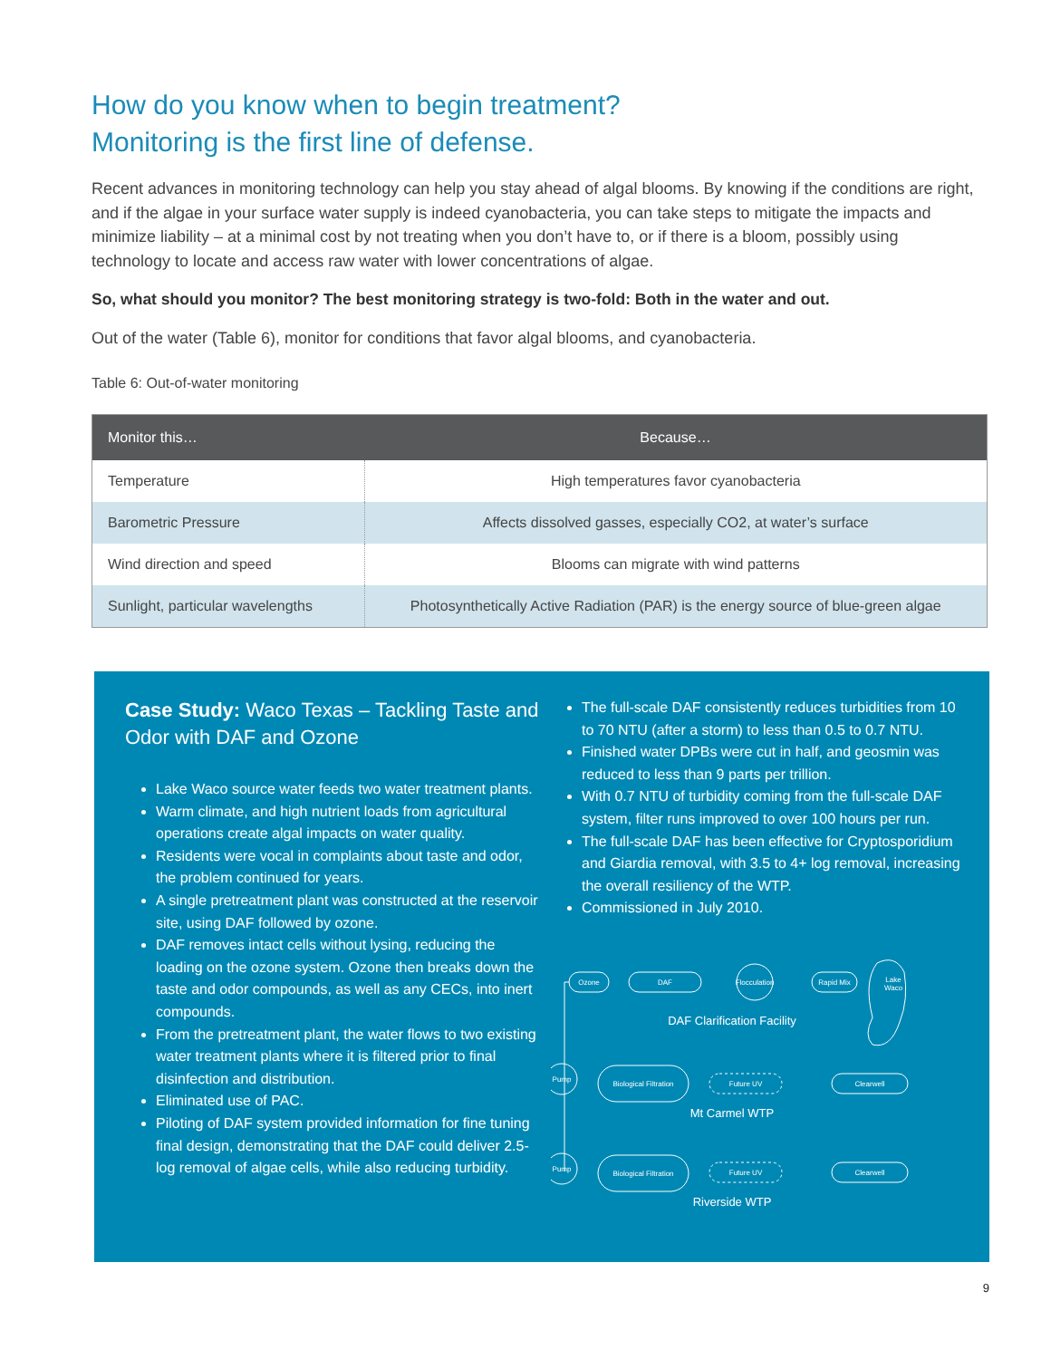How do you know when to begin treatment?
Monitoring is the first line of defense.
Recent advances in monitoring technology can help you stay ahead of algal blooms. By knowing if the conditions are right, and if the algae in your surface water supply is indeed cyanobacteria, you can take steps to mitigate the impacts and minimize liability – at a minimal cost by not treating when you don’t have to, or if there is a bloom, possibly using technology to locate and access raw water with lower concentrations of algae.
So, what should you monitor? The best monitoring strategy is two-fold: Both in the water and out.
Out of the water (Table 6), monitor for conditions that favor algal blooms, and cyanobacteria.
Table 6: Out-of-water monitoring
| Monitor this… | Because… |
| --- | --- |
| Temperature | High temperatures favor cyanobacteria |
| Barometric Pressure | Affects dissolved gasses, especially CO2, at water’s surface |
| Wind direction and speed | Blooms can migrate with wind patterns |
| Sunlight, particular wavelengths | Photosynthetically Active Radiation (PAR) is the energy source of blue-green algae |
Case Study: Waco Texas – Tackling Taste and Odor with DAF and Ozone
Lake Waco source water feeds two water treatment plants.
Warm climate, and high nutrient loads from agricultural operations create algal impacts on water quality.
Residents were vocal in complaints about taste and odor, the problem continued for years.
A single pretreatment plant was constructed at the reservoir site, using DAF followed by ozone.
DAF removes intact cells without lysing, reducing the loading on the ozone system. Ozone then breaks down the taste and odor compounds, as well as any CECs, into inert compounds.
From the pretreatment plant, the water flows to two existing water treatment plants where it is filtered prior to final disinfection and distribution.
Eliminated use of PAC.
Piloting of DAF system provided information for fine tuning final design, demonstrating that the DAF could deliver 2.5-log removal of algae cells, while also reducing turbidity.
The full-scale DAF consistently reduces turbidities from 10 to 70 NTU (after a storm) to less than 0.5 to 0.7 NTU.
Finished water DPBs were cut in half, and geosmin was reduced to less than 9 parts per trillion.
With 0.7 NTU of turbidity coming from the full-scale DAF system, filter runs improved to over 100 hours per run.
The full-scale DAF has been effective for Cryptosporidium and Giardia removal, with 3.5 to 4+ log removal, increasing the overall resiliency of the WTP.
Commissioned in July 2010.
Ozone
DAF
Flocculation
Rapid Mix
Lake
Waco
Pump
Biological Filtration
Future UV
Clearwell
Pump
Biological Filtration
Future UV
Clearwell
DAF Clarification Facility
Mt Carmel WTP
Riverside WTP
9